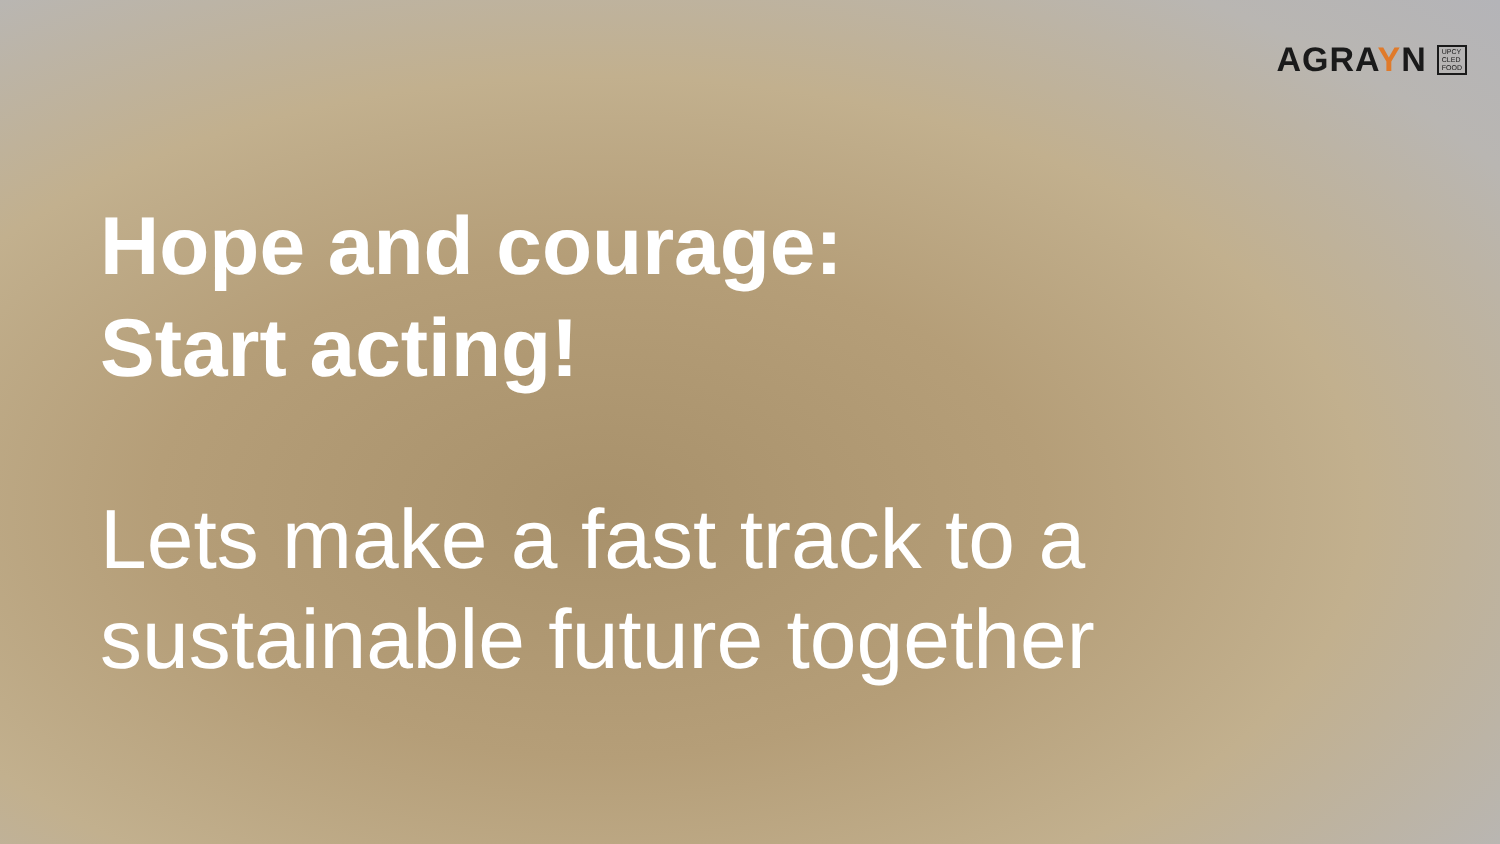AGRAYN
UPCY
CLED
FOOD
Hope and courage:
Start acting!
Lets make a fast track to a
sustainable future together